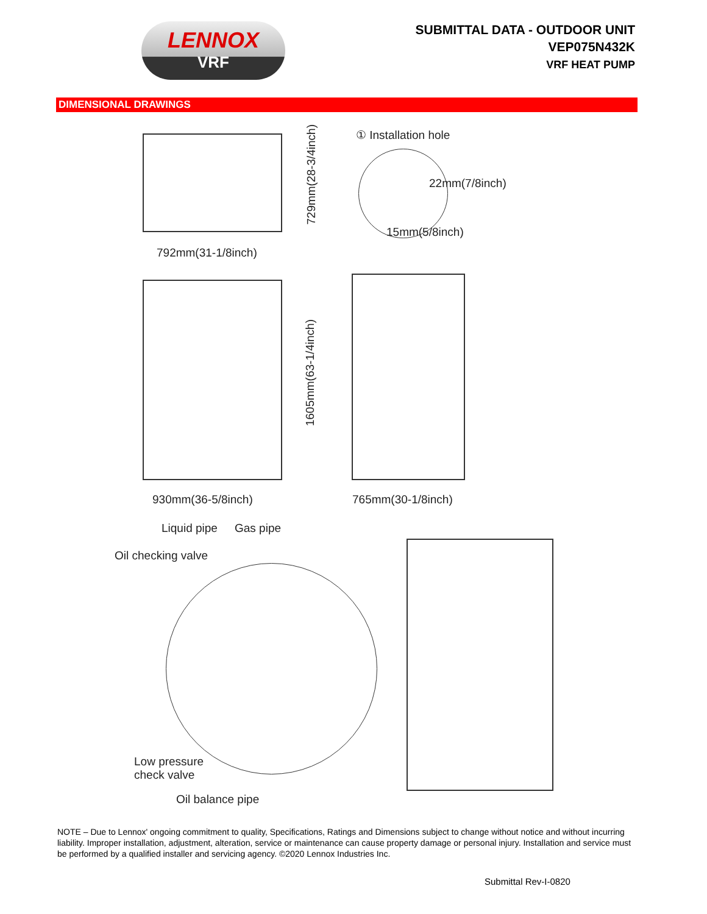LENNOX
VRF
SUBMITTAL DATA - OUTDOOR UNIT
VEP075N432K
VRF HEAT PUMP
DIMENSIONAL DRAWINGS
729mm(28-3/4inch)
792mm(31-1/8inch)
① Installation hole
22mm(7/8inch)
15mm(5/8inch)
1605mm(63-1/4inch)
930mm(36-5/8inch) 765mm(30-1/8inch)
Liquid pipe Gas pipe
Oil checking valve
Low pressure
check valve
Oil balance pipe
NOTE – Due to Lennox' ongoing commitment to quality, Specifications, Ratings and Dimensions subject to change without notice and without incurring liability. Improper installation, adjustment, alteration, service or maintenance can cause property damage or personal injury. Installation and service must be performed by a qualified installer and servicing agency. ©2020 Lennox Industries Inc.
Submittal Rev-I-0820